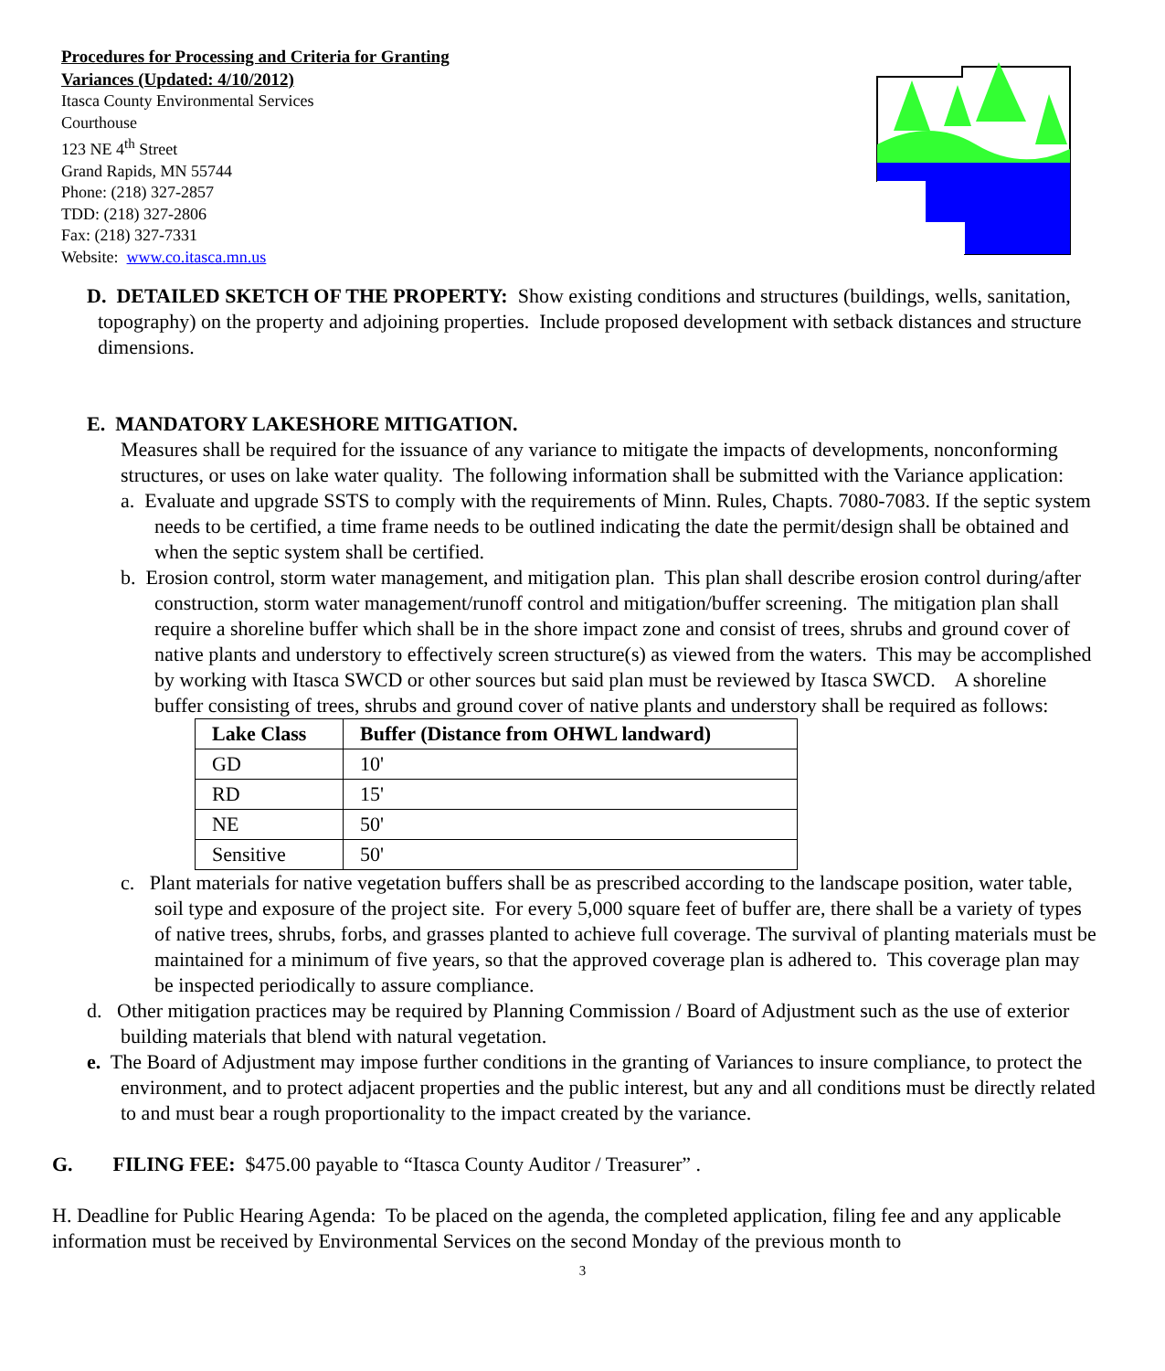Procedures for Processing and Criteria for Granting
Variances (Updated: 4/10/2012)
Itasca County Environmental Services
Courthouse
123 NE 4<sup>th</sup> Street
Grand Rapids, MN 55744
Phone: (218) 327-2857
TDD: (218) 327-2806
Fax: (218) 327-7331
Website: www.co.itasca.mn.us
D. DETAILED SKETCH OF THE PROPERTY: Show existing conditions and structures (buildings, wells, sanitation, topography) on the property and adjoining properties. Include proposed development with setback distances and structure dimensions.
E. MANDATORY LAKESHORE MITIGATION.
Measures shall be required for the issuance of any variance to mitigate the impacts of developments, nonconforming structures, or uses on lake water quality. The following information shall be submitted with the Variance application:
a. Evaluate and upgrade SSTS to comply with the requirements of Minn. Rules, Chapts. 7080-7083. If the septic system needs to be certified, a time frame needs to be outlined indicating the date the permit/design shall be obtained and when the septic system shall be certified.
b. Erosion control, storm water management, and mitigation plan. This plan shall describe erosion control during/after construction, storm water management/runoff control and mitigation/buffer screening. The mitigation plan shall require a shoreline buffer which shall be in the shore impact zone and consist of trees, shrubs and ground cover of native plants and understory to effectively screen structure(s) as viewed from the waters. This may be accomplished by working with Itasca SWCD or other sources but said plan must be reviewed by Itasca SWCD. A shoreline buffer consisting of trees, shrubs and ground cover of native plants and understory shall be required as follows:
| Lake Class | Buffer (Distance from OHWL landward) |
| --- | --- |
| GD | 10' |
| RD | 15' |
| NE | 50' |
| Sensitive | 50' |
c. Plant materials for native vegetation buffers shall be as prescribed according to the landscape position, water table, soil type and exposure of the project site. For every 5,000 square feet of buffer are, there shall be a variety of types of native trees, shrubs, forbs, and grasses planted to achieve full coverage. The survival of planting materials must be maintained for a minimum of five years, so that the approved coverage plan is adhered to. This coverage plan may be inspected periodically to assure compliance.
d. Other mitigation practices may be required by Planning Commission / Board of Adjustment such as the use of exterior building materials that blend with natural vegetation.
e. The Board of Adjustment may impose further conditions in the granting of Variances to insure compliance, to protect the environment, and to protect adjacent properties and the public interest, but any and all conditions must be directly related to and must bear a rough proportionality to the impact created by the variance.
G. FILING FEE: $475.00 payable to “Itasca County Auditor / Treasurer” .
H. Deadline for Public Hearing Agenda: To be placed on the agenda, the completed application, filing fee and any applicable information must be received by Environmental Services on the second Monday of the previous month to
3